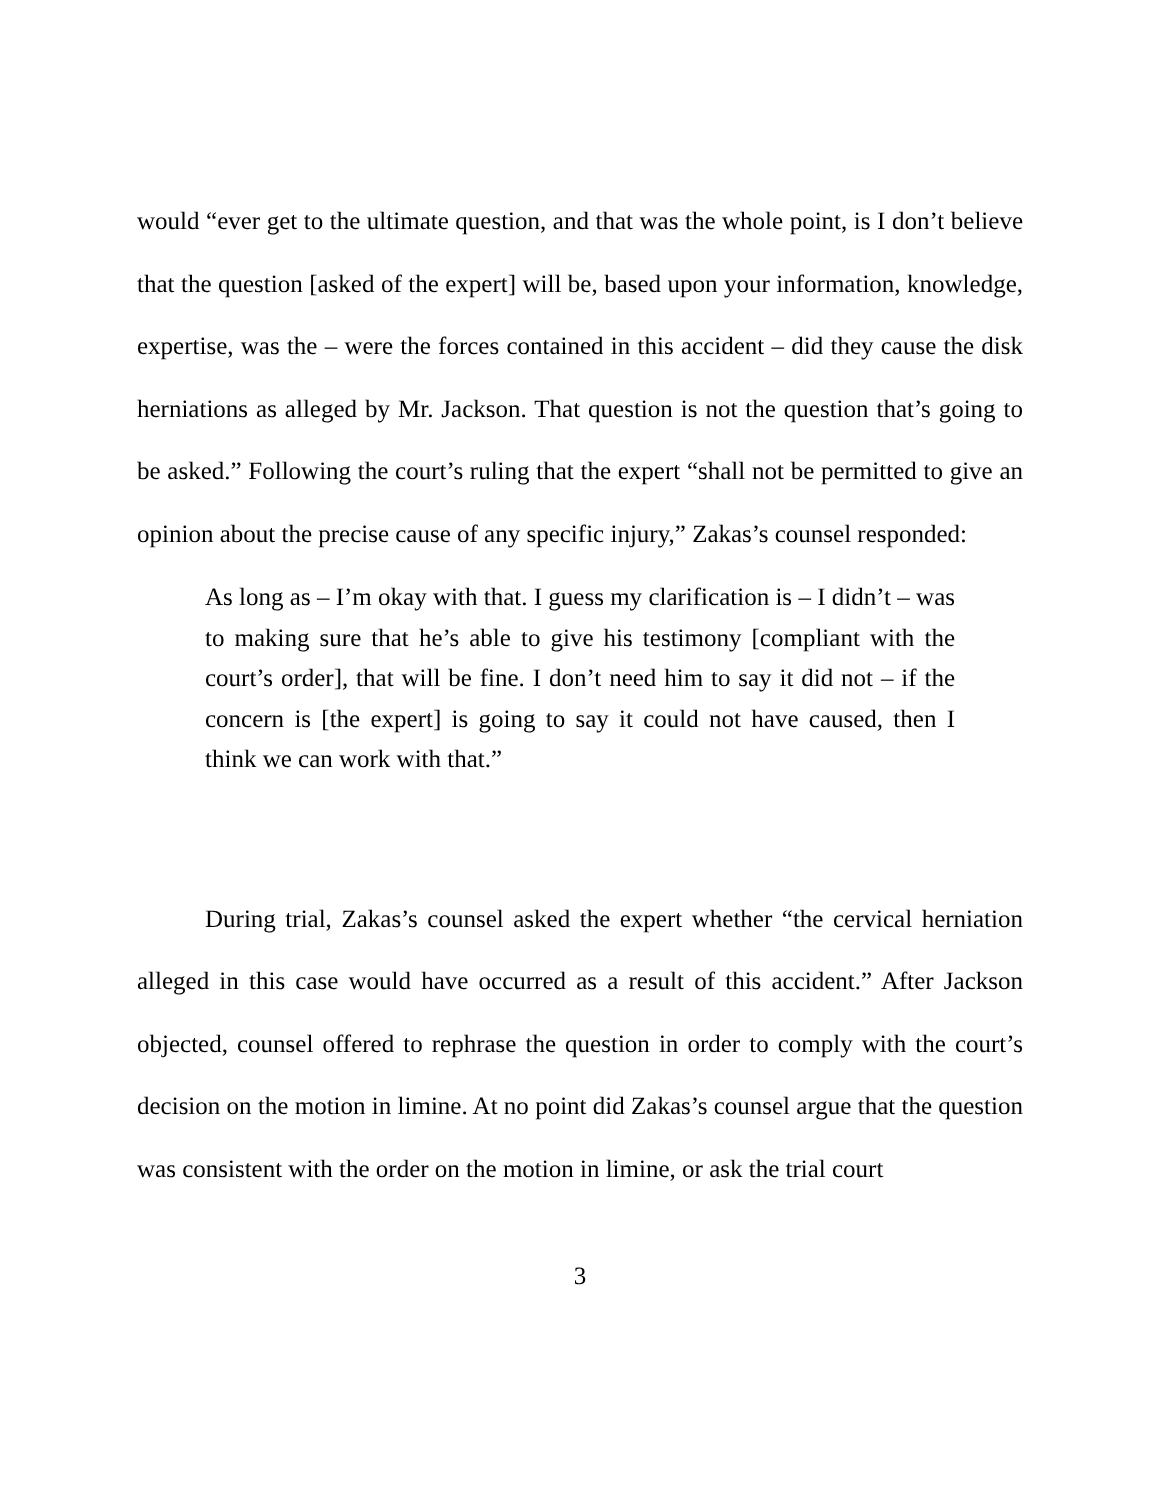would “ever get to the ultimate question, and that was the whole point, is I don’t believe that the question [asked of the expert] will be, based upon your information, knowledge, expertise, was the – were the forces contained in this accident – did they cause the disk herniations as alleged by Mr. Jackson. That question is not the question that’s going to be asked.” Following the court’s ruling that the expert “shall not be permitted to give an opinion about the precise cause of any specific injury,” Zakas’s counsel responded:
As long as – I’m okay with that. I guess my clarification is – I didn’t – was to making sure that he’s able to give his testimony [compliant with the court’s order], that will be fine. I don’t need him to say it did not – if the concern is [the expert] is going to say it could not have caused, then I think we can work with that.”
During trial, Zakas’s counsel asked the expert whether “the cervical herniation alleged in this case would have occurred as a result of this accident.” After Jackson objected, counsel offered to rephrase the question in order to comply with the court’s decision on the motion in limine. At no point did Zakas’s counsel argue that the question was consistent with the order on the motion in limine, or ask the trial court
3